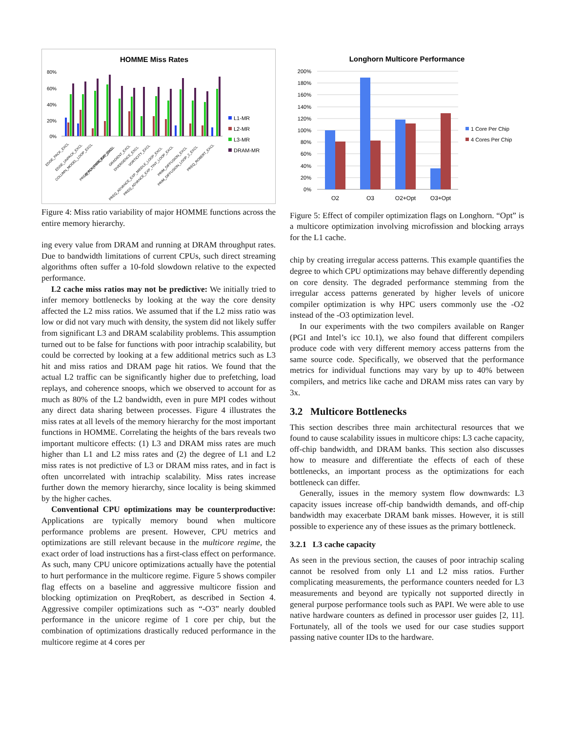HOMME Miss Rates
80%
60%
40%
20%
0%
L1-MR
L2-MR
L3-MR
DRAM-MR
EDGE_PACK_EXCL
EDGE_UNPACK_EXCL
COLUMN_MODEL_LOOP_EXCL
APPLY_FORCING_EXCL
PREQ_ADVANCE_EXP_EXCL
GRADIENT_EXCL
DIVERGENCE_EXCL
VORTICITY_EXCL
PREQ_ADVANCE_EXP_MIDDLE_LOOP_EXCL
PREQ_ADVANCE_EXP_TINY_LOOP_EXCL
PRIM_DIFFUSION_EXCL
PRIM_DIFFUSION_LOOP_2_EXCL
PREQ_ROBERT_EXCL
Figure 4: Miss ratio variability of major HOMME functions across the entire memory hierarchy.
ing every value from DRAM and running at DRAM throughput rates. Due to bandwidth limitations of current CPUs, such direct streaming algorithms often suffer a 10-fold slowdown relative to the expected performance.
L2 cache miss ratios may not be predictive: We initially tried to infer memory bottlenecks by looking at the way the core density affected the L2 miss ratios. We assumed that if the L2 miss ratio was low or did not vary much with density, the system did not likely suffer from significant L3 and DRAM scalability problems. This assumption turned out to be false for functions with poor intrachip scalability, but could be corrected by looking at a few additional metrics such as L3 hit and miss ratios and DRAM page hit ratios. We found that the actual L2 traffic can be significantly higher due to prefetching, load replays, and coherence snoops, which we observed to account for as much as 80% of the L2 bandwidth, even in pure MPI codes without any direct data sharing between processes. Figure 4 illustrates the miss rates at all levels of the memory hierarchy for the most important functions in HOMME. Correlating the heights of the bars reveals two important multicore effects: (1) L3 and DRAM miss rates are much higher than L1 and L2 miss rates and (2) the degree of L1 and L2 miss rates is not predictive of L3 or DRAM miss rates, and in fact is often uncorrelated with intrachip scalability. Miss rates increase further down the memory hierarchy, since locality is being skimmed by the higher caches.
Conventional CPU optimizations may be counterproductive: Applications are typically memory bound when multicore performance problems are present. However, CPU metrics and optimizations are still relevant because in the multicore regime, the exact order of load instructions has a first-class effect on performance. As such, many CPU unicore optimizations actually have the potential to hurt performance in the multicore regime. Figure 5 shows compiler flag effects on a baseline and aggressive multicore fission and blocking optimization on PreqRobert, as described in Section 4. Aggressive compiler optimizations such as “-O3” nearly doubled performance in the unicore regime of 1 core per chip, but the combination of optimizations drastically reduced performance in the multicore regime at 4 cores per
Longhorn Multicore Performance
200%
180%
160%
140%
120%
100%
80%
60%
40%
20%
0%
O2
O3
O2+Opt
O3+Opt
1 Core Per Chip
4 Cores Per Chip
Figure 5: Effect of compiler optimization flags on Longhorn. “Opt” is a multicore optimization involving microfission and blocking arrays for the L1 cache.
chip by creating irregular access patterns. This example quantifies the degree to which CPU optimizations may behave differently depending on core density. The degraded performance stemming from the irregular access patterns generated by higher levels of unicore compiler optimization is why HPC users commonly use the -O2 instead of the -O3 optimization level.
In our experiments with the two compilers available on Ranger (PGI and Intel’s icc 10.1), we also found that different compilers produce code with very different memory access patterns from the same source code. Specifically, we observed that the performance metrics for individual functions may vary by up to 40% between compilers, and metrics like cache and DRAM miss rates can vary by 3x.
3.2 Multicore Bottlenecks
This section describes three main architectural resources that we found to cause scalability issues in multicore chips: L3 cache capacity, off-chip bandwidth, and DRAM banks. This section also discusses how to measure and differentiate the effects of each of these bottlenecks, an important process as the optimizations for each bottleneck can differ.
Generally, issues in the memory system flow downwards: L3 capacity issues increase off-chip bandwidth demands, and off-chip bandwidth may exacerbate DRAM bank misses. However, it is still possible to experience any of these issues as the primary bottleneck.
3.2.1 L3 cache capacity
As seen in the previous section, the causes of poor intrachip scaling cannot be resolved from only L1 and L2 miss ratios. Further complicating measurements, the performance counters needed for L3 measurements and beyond are typically not supported directly in general purpose performance tools such as PAPI. We were able to use native hardware counters as defined in processor user guides [2, 11]. Fortunately, all of the tools we used for our case studies support passing native counter IDs to the hardware.